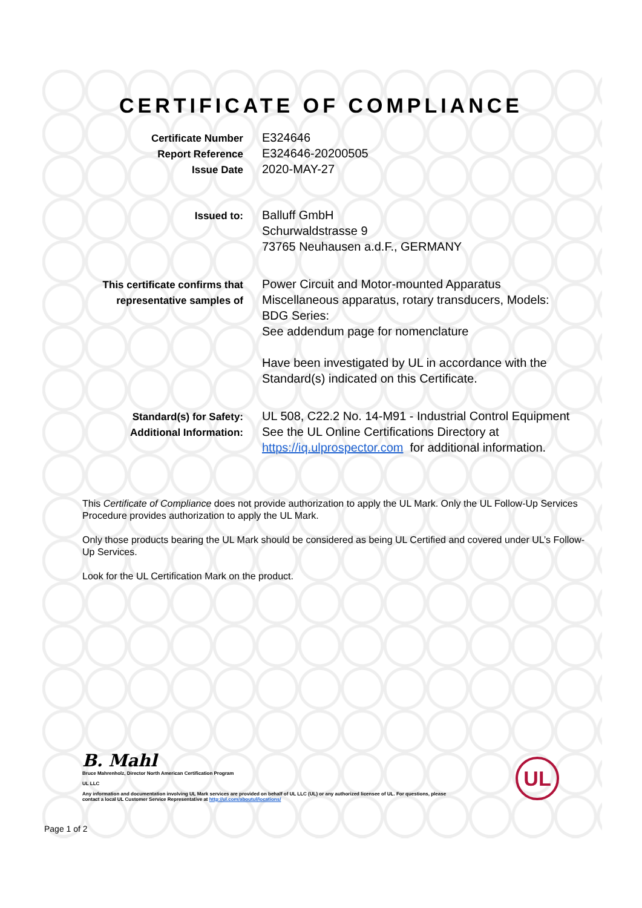CERTIFICATE OF COMPLIANCE
Certificate Number
Report Reference
Issue Date
E324646
E324646-20200505
2020-MAY-27
Issued to:
Balluff GmbH
Schurwaldstrasse 9
73765 Neuhausen a.d.F., GERMANY
This certificate confirms that
representative samples of
Power Circuit and Motor-mounted Apparatus
Miscellaneous apparatus, rotary transducers, Models:
BDG Series:
See addendum page for nomenclature
Have been investigated by UL in accordance with the
Standard(s) indicated on this Certificate.
Standard(s) for Safety:
Additional Information:
UL 508, C22.2 No. 14-M91 - Industrial Control Equipment
See the UL Online Certifications Directory at
https://iq.ulprospector.com for additional information.
This Certificate of Compliance does not provide authorization to apply the UL Mark. Only the UL Follow-Up Services Procedure provides authorization to apply the UL Mark.
Only those products bearing the UL Mark should be considered as being UL Certified and covered under UL’s Follow-Up Services.
Look for the UL Certification Mark on the product.
B. Mahl
Bruce Mahrenholz, Director North American Certification Program
UL LLC
Any information and documentation involving UL Mark services are provided on behalf of UL LLC (UL) or any authorized licensee of UL. For questions, please
contact a local UL Customer Service Representative at http://ul.com/aboutul/locations/
UL
Page 1 of 2